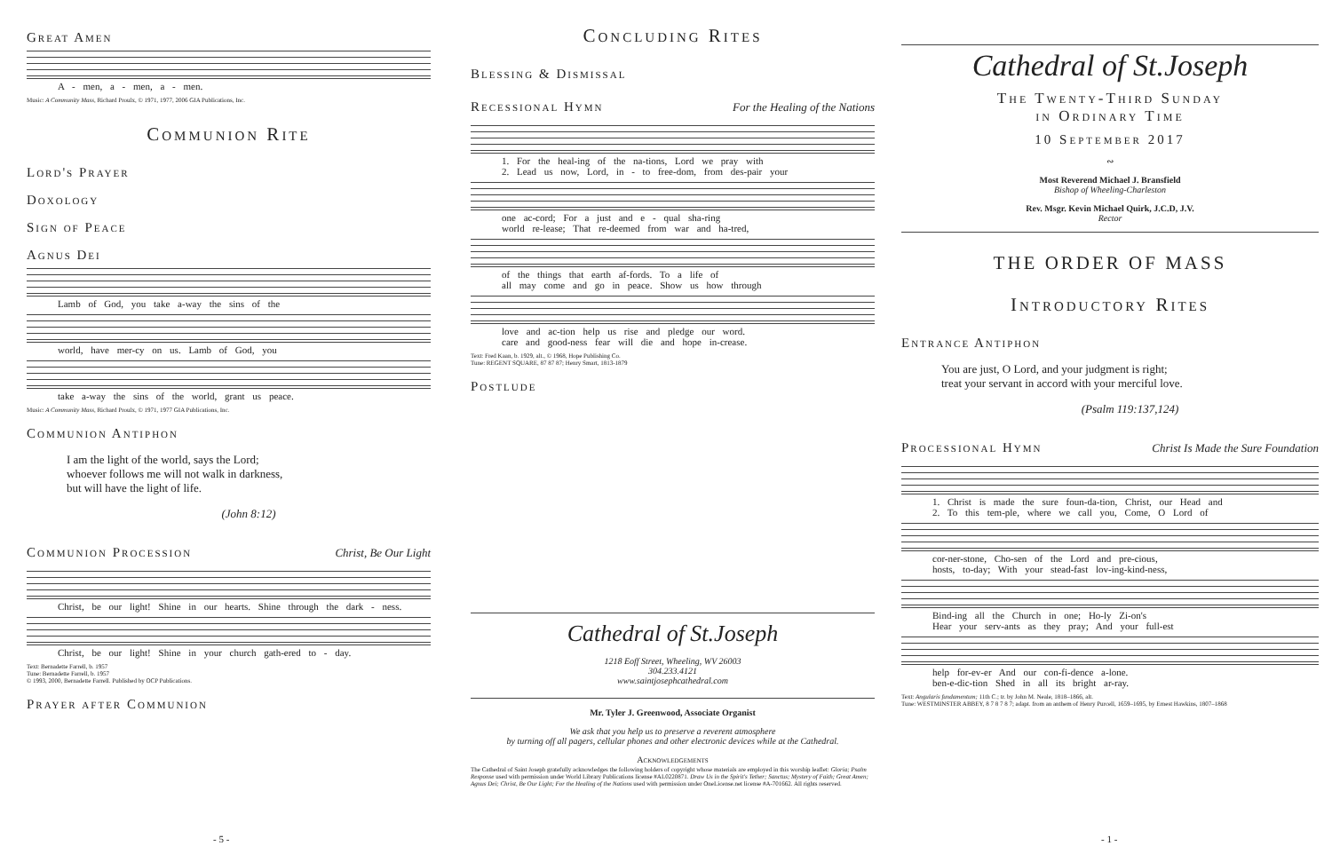Great Amen
A - men, a - men, a - men.
Music: A Community Mass, Richard Proulx, © 1971, 1977, 2006 GIA Publications, Inc.
Communion Rite
Lord's Prayer
Doxology
Sign of Peace
Agnus Dei
Lamb of God, you take a-way the sins of the
world, have mer-cy on us. Lamb of God, you
take a-way the sins of the world, grant us peace.
Music: A Community Mass, Richard Proulx, © 1971, 1977 GIA Publications, Inc.
Communion Antiphon
I am the light of the world, says the Lord;
whoever follows me will not walk in darkness,
but will have the light of life.
(John 8:12)
Communion Procession
Christ, Be Our Light
Christ, be our light! Shine in our hearts. Shine through the dark - ness.
Christ, be our light! Shine in your church gath-ered to - day.
Text: Bernadette Farrell, b. 1957
Tune: Bernadette Farrell, b. 1957
© 1993, 2000, Bernadette Farrell. Published by OCP Publications.
Prayer after Communion
- 5 -
Concluding Rites
Blessing & Dismissal
Recessional Hymn
For the Healing of the Nations
1. For the heal-ing of the na-tions, Lord we pray with
2. Lead us now, Lord, in - to free-dom, from des-pair your
one ac-cord; For a just and e - qual sha-ring
world re-lease; That re-deemed from war and ha-tred,
of the things that earth af-fords. To a life of
all may come and go in peace. Show us how through
love and ac-tion help us rise and pledge our word.
care and good-ness fear will die and hope in-crease.
Text: Fred Kaan, b. 1929, alt., © 1968, Hope Publishing Co.
Tune: REGENT SQUARE, 87 87 87; Henry Smart, 1813-1879
Postlude
Cathedral of St.Joseph
1218 Eoff Street, Wheeling, WV 26003
304.233.4121
www.saintjosephcathedral.com
Mr. Tyler J. Greenwood, Associate Organist
We ask that you help us to preserve a reverent atmosphere
by turning off all pagers, cellular phones and other electronic devices while at the Cathedral.
Acknowledgements
The Cathedral of Saint Joseph gratefully acknowledges the following holders of copyright whose materials are employed in this worship leaflet: Gloria; Psalm Response used with permission under World Library Publications license #AL0220871. Draw Us in the Spirit's Tether; Sanctus; Mystery of Faith; Great Amen; Agnus Dei; Christ, Be Our Light; For the Healing of the Nations used with permission under OneLicense.net license #A-701662. All rights reserved.
Cathedral of St.Joseph
The Twenty-Third Sunday
in Ordinary Time
10 September 2017
∾
Most Reverend Michael J. Bransfield
Bishop of Wheeling-Charleston
Rev. Msgr. Kevin Michael Quirk, J.C.D, J.V.
Rector
THE ORDER OF MASS
Introductory Rites
Entrance Antiphon
You are just, O Lord, and your judgment is right;
treat your servant in accord with your merciful love.
(Psalm 119:137,124)
Processional Hymn
Christ Is Made the Sure Foundation
1. Christ is made the sure foun-da-tion, Christ, our Head and
2. To this tem-ple, where we call you, Come, O Lord of
cor-ner-stone, Cho-sen of the Lord and pre-cious,
hosts, to-day; With your stead-fast lov-ing-kind-ness,
Bind-ing all the Church in one; Ho-ly Zi-on's
Hear your serv-ants as they pray; And your full-est
help for-ev-er And our con-fi-dence a-lone.
ben-e-dic-tion Shed in all its bright ar-ray.
Text: Angularis fundamentum; 11th C.; tr. by John M. Neale, 1818–1866, alt.
Tune: WESTMINSTER ABBEY, 8 7 8 7 8 7; adapt. from an anthem of Henry Purcell, 1659–1695, by Ernest Hawkins, 1807–1868
- 1 -